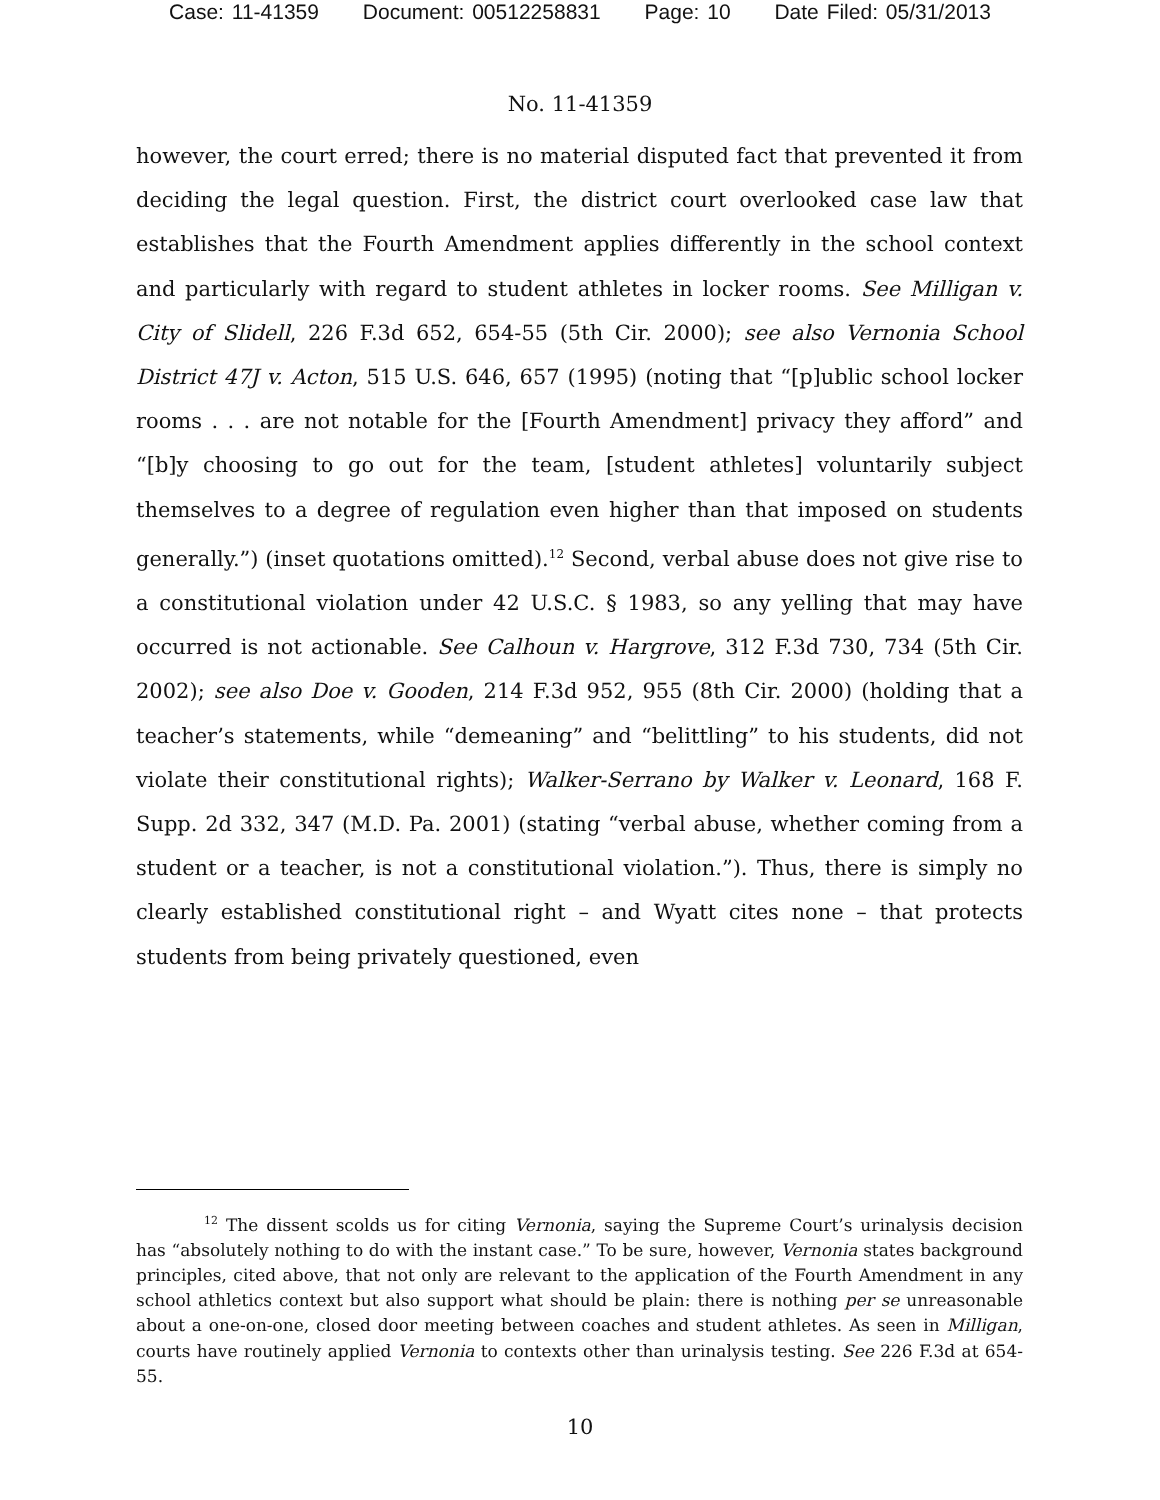Case: 11-41359 Document: 00512258831 Page: 10 Date Filed: 05/31/2013
No. 11-41359
however, the court erred; there is no material disputed fact that prevented it from deciding the legal question. First, the district court overlooked case law that establishes that the Fourth Amendment applies differently in the school context and particularly with regard to student athletes in locker rooms. See Milligan v. City of Slidell, 226 F.3d 652, 654-55 (5th Cir. 2000); see also Vernonia School District 47J v. Acton, 515 U.S. 646, 657 (1995) (noting that “[p]ublic school locker rooms . . . are not notable for the [Fourth Amendment] privacy they afford” and “[b]y choosing to go out for the team, [student athletes] voluntarily subject themselves to a degree of regulation even higher than that imposed on students generally.”) (inset quotations omitted).<sup>12</sup> Second, verbal abuse does not give rise to a constitutional violation under 42 U.S.C. § 1983, so any yelling that may have occurred is not actionable. See Calhoun v. Hargrove, 312 F.3d 730, 734 (5th Cir. 2002); see also Doe v. Gooden, 214 F.3d 952, 955 (8th Cir. 2000) (holding that a teacher’s statements, while “demeaning” and “belittling” to his students, did not violate their constitutional rights); Walker-Serrano by Walker v. Leonard, 168 F. Supp. 2d 332, 347 (M.D. Pa. 2001) (stating “verbal abuse, whether coming from a student or a teacher, is not a constitutional violation.”). Thus, there is simply no clearly established constitutional right – and Wyatt cites none – that protects students from being privately questioned, even
<sup>12</sup> The dissent scolds us for citing Vernonia, saying the Supreme Court’s urinalysis decision has “absolutely nothing to do with the instant case.” To be sure, however, Vernonia states background principles, cited above, that not only are relevant to the application of the Fourth Amendment in any school athletics context but also support what should be plain: there is nothing per se unreasonable about a one-on-one, closed door meeting between coaches and student athletes. As seen in Milligan, courts have routinely applied Vernonia to contexts other than urinalysis testing. See 226 F.3d at 654-55.
10